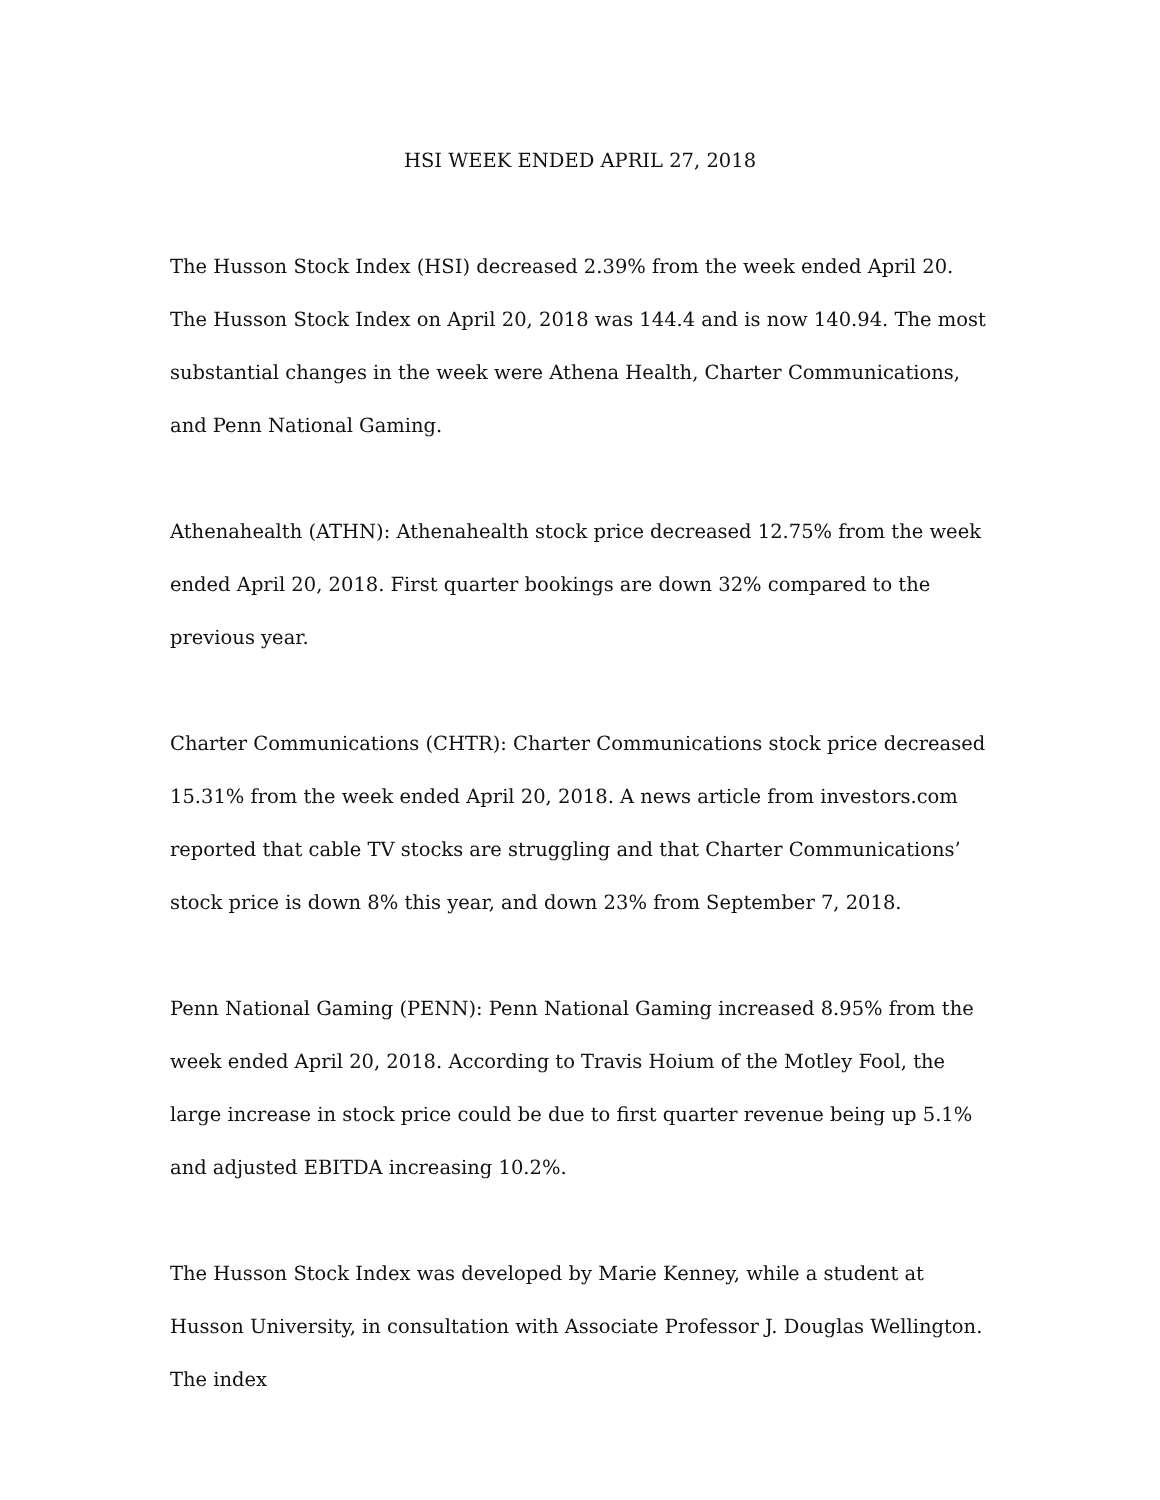HSI WEEK ENDED APRIL 27, 2018
The Husson Stock Index (HSI) decreased 2.39% from the week ended April 20. The Husson Stock Index on April 20, 2018 was 144.4 and is now 140.94. The most substantial changes in the week were Athena Health, Charter Communications, and Penn National Gaming.
Athenahealth (ATHN): Athenahealth stock price decreased 12.75% from the week ended April 20, 2018. First quarter bookings are down 32% compared to the previous year.
Charter Communications (CHTR): Charter Communications stock price decreased 15.31% from the week ended April 20, 2018. A news article from investors.com reported that cable TV stocks are struggling and that Charter Communications’ stock price is down 8% this year, and down 23% from September 7, 2018.
Penn National Gaming (PENN): Penn National Gaming increased 8.95% from the week ended April 20, 2018. According to Travis Hoium of the Motley Fool, the large increase in stock price could be due to first quarter revenue being up 5.1% and adjusted EBITDA increasing 10.2%.
The Husson Stock Index was developed by Marie Kenney, while a student at Husson University, in consultation with Associate Professor J. Douglas Wellington. The index